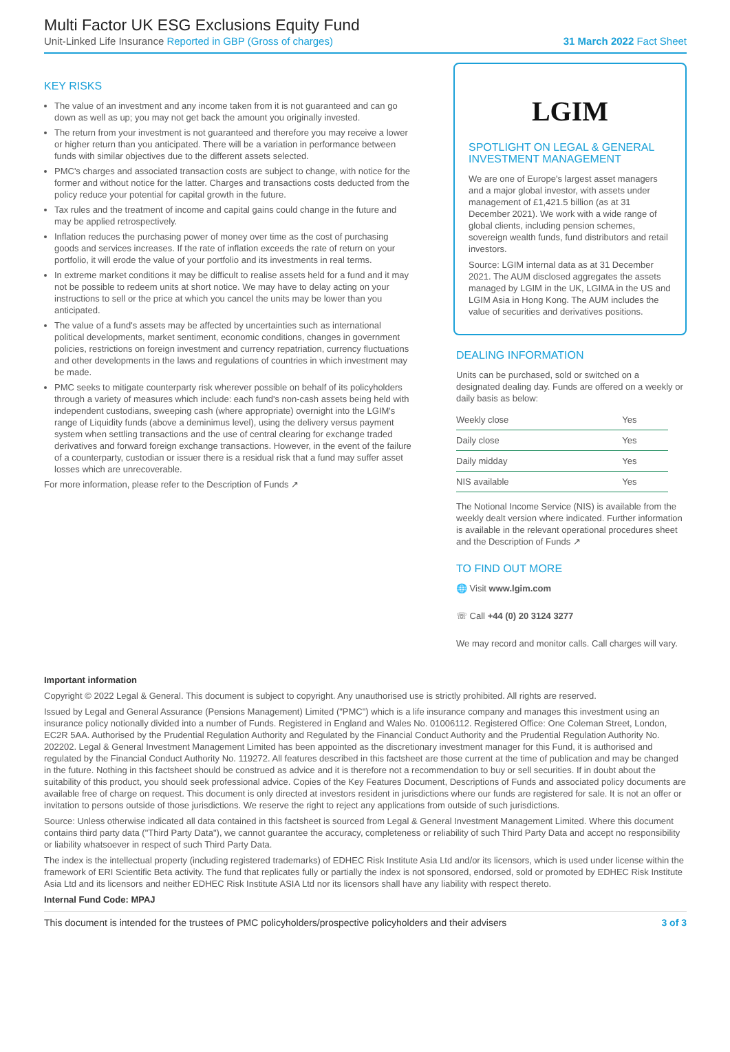Multi Factor UK ESG Exclusions Equity Fund
Unit-Linked Life Insurance Reported in GBP (Gross of charges) 31 March 2022 Fact Sheet
KEY RISKS
The value of an investment and any income taken from it is not guaranteed and can go down as well as up; you may not get back the amount you originally invested.
The return from your investment is not guaranteed and therefore you may receive a lower or higher return than you anticipated. There will be a variation in performance between funds with similar objectives due to the different assets selected.
PMC's charges and associated transaction costs are subject to change, with notice for the former and without notice for the latter. Charges and transactions costs deducted from the policy reduce your potential for capital growth in the future.
Tax rules and the treatment of income and capital gains could change in the future and may be applied retrospectively.
Inflation reduces the purchasing power of money over time as the cost of purchasing goods and services increases. If the rate of inflation exceeds the rate of return on your portfolio, it will erode the value of your portfolio and its investments in real terms.
In extreme market conditions it may be difficult to realise assets held for a fund and it may not be possible to redeem units at short notice. We may have to delay acting on your instructions to sell or the price at which you cancel the units may be lower than you anticipated.
The value of a fund's assets may be affected by uncertainties such as international political developments, market sentiment, economic conditions, changes in government policies, restrictions on foreign investment and currency repatriation, currency fluctuations and other developments in the laws and regulations of countries in which investment may be made.
PMC seeks to mitigate counterparty risk wherever possible on behalf of its policyholders through a variety of measures which include: each fund's non-cash assets being held with independent custodians, sweeping cash (where appropriate) overnight into the LGIM's range of Liquidity funds (above a deminimus level), using the delivery versus payment system when settling transactions and the use of central clearing for exchange traded derivatives and forward foreign exchange transactions. However, in the event of the failure of a counterparty, custodian or issuer there is a residual risk that a fund may suffer asset losses which are unrecoverable.
For more information, please refer to the Description of Funds ↗
LGIM
SPOTLIGHT ON LEGAL & GENERAL INVESTMENT MANAGEMENT
We are one of Europe's largest asset managers and a major global investor, with assets under management of £1,421.5 billion (as at 31 December 2021). We work with a wide range of global clients, including pension schemes, sovereign wealth funds, fund distributors and retail investors.
Source: LGIM internal data as at 31 December 2021. The AUM disclosed aggregates the assets managed by LGIM in the UK, LGIMA in the US and LGIM Asia in Hong Kong. The AUM includes the value of securities and derivatives positions.
DEALING INFORMATION
Units can be purchased, sold or switched on a designated dealing day. Funds are offered on a weekly or daily basis as below:
| Weekly close | Yes |
| Daily close | Yes |
| Daily midday | Yes |
| NIS available | Yes |
The Notional Income Service (NIS) is available from the weekly dealt version where indicated. Further information is available in the relevant operational procedures sheet and the Description of Funds ↗
TO FIND OUT MORE
🌐 Visit www.lgim.com
☏ Call +44 (0) 20 3124 3277
We may record and monitor calls. Call charges will vary.
Important information
Copyright © 2022 Legal & General. This document is subject to copyright. Any unauthorised use is strictly prohibited. All rights are reserved.
Issued by Legal and General Assurance (Pensions Management) Limited ("PMC") which is a life insurance company and manages this investment using an insurance policy notionally divided into a number of Funds. Registered in England and Wales No. 01006112. Registered Office: One Coleman Street, London, EC2R 5AA. Authorised by the Prudential Regulation Authority and Regulated by the Financial Conduct Authority and the Prudential Regulation Authority No. 202202. Legal & General Investment Management Limited has been appointed as the discretionary investment manager for this Fund, it is authorised and regulated by the Financial Conduct Authority No. 119272. All features described in this factsheet are those current at the time of publication and may be changed in the future. Nothing in this factsheet should be construed as advice and it is therefore not a recommendation to buy or sell securities. If in doubt about the suitability of this product, you should seek professional advice. Copies of the Key Features Document, Descriptions of Funds and associated policy documents are available free of charge on request. This document is only directed at investors resident in jurisdictions where our funds are registered for sale. It is not an offer or invitation to persons outside of those jurisdictions. We reserve the right to reject any applications from outside of such jurisdictions.
Source: Unless otherwise indicated all data contained in this factsheet is sourced from Legal & General Investment Management Limited. Where this document contains third party data ("Third Party Data"), we cannot guarantee the accuracy, completeness or reliability of such Third Party Data and accept no responsibility or liability whatsoever in respect of such Third Party Data.
The index is the intellectual property (including registered trademarks) of EDHEC Risk Institute Asia Ltd and/or its licensors, which is used under license within the framework of ERI Scientific Beta activity. The fund that replicates fully or partially the index is not sponsored, endorsed, sold or promoted by EDHEC Risk Institute Asia Ltd and its licensors and neither EDHEC Risk Institute ASIA Ltd nor its licensors shall have any liability with respect thereto.
Internal Fund Code: MPAJ
This document is intended for the trustees of PMC policyholders/prospective policyholders and their advisers 3 of 3